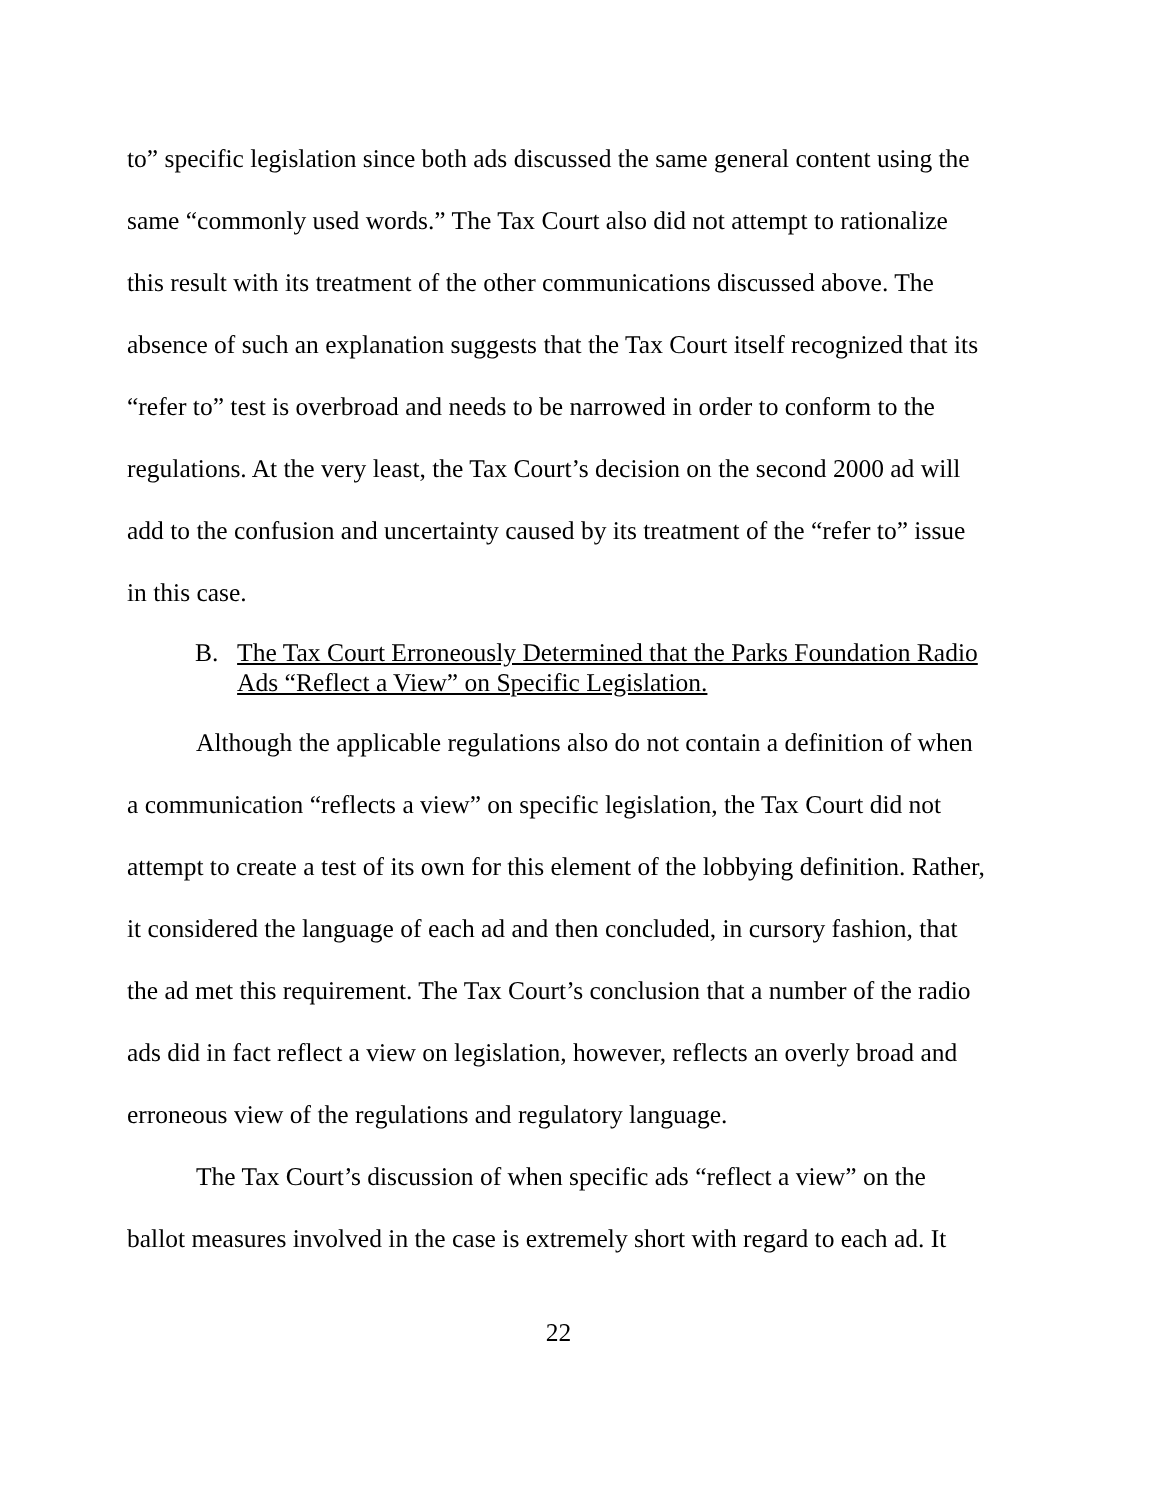to” specific legislation since both ads discussed the same general content using the same “commonly used words.” The Tax Court also did not attempt to rationalize this result with its treatment of the other communications discussed above. The absence of such an explanation suggests that the Tax Court itself recognized that its “refer to” test is overbroad and needs to be narrowed in order to conform to the regulations. At the very least, the Tax Court’s decision on the second 2000 ad will add to the confusion and uncertainty caused by its treatment of the “refer to” issue in this case.
B. The Tax Court Erroneously Determined that the Parks Foundation Radio Ads “Reflect a View” on Specific Legislation.
Although the applicable regulations also do not contain a definition of when a communication “reflects a view” on specific legislation, the Tax Court did not attempt to create a test of its own for this element of the lobbying definition. Rather, it considered the language of each ad and then concluded, in cursory fashion, that the ad met this requirement. The Tax Court’s conclusion that a number of the radio ads did in fact reflect a view on legislation, however, reflects an overly broad and erroneous view of the regulations and regulatory language.
The Tax Court’s discussion of when specific ads “reflect a view” on the ballot measures involved in the case is extremely short with regard to each ad. It
22